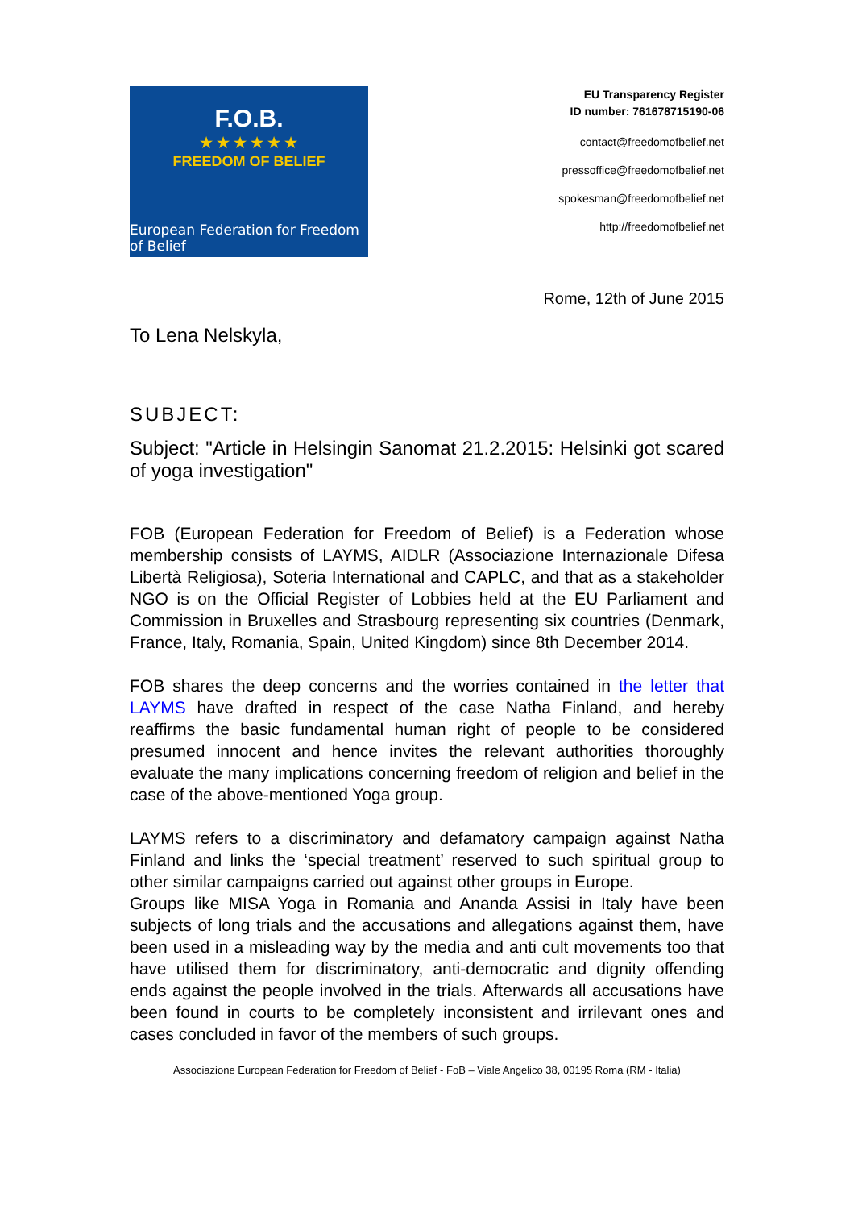F.O.B.
★ ★ ★ ★ ★ ★
FREEDOM OF BELIEF
European Federation for Freedom of Belief
EU Transparency Register
ID number: 761678715190-06
contact@freedomofbelief.net
pressoffice@freedomofbelief.net
spokesman@freedomofbelief.net
http://freedomofbelief.net
Rome, 12th of June 2015
To Lena Nelskyla,
SUBJECT:
Subject: "Article in Helsingin Sanomat 21.2.2015: Helsinki got scared of yoga investigation"
FOB (European Federation for Freedom of Belief) is a Federation whose membership consists of LAYMS, AIDLR (Associazione Internazionale Difesa Libertà Religiosa), Soteria International and CAPLC, and that as a stakeholder NGO is on the Official Register of Lobbies held at the EU Parliament and Commission in Bruxelles and Strasbourg representing six countries (Denmark, France, Italy, Romania, Spain, United Kingdom) since 8th December 2014.
FOB shares the deep concerns and the worries contained in the letter that LAYMS have drafted in respect of the case Natha Finland, and hereby reaffirms the basic fundamental human right of people to be considered presumed innocent and hence invites the relevant authorities thoroughly evaluate the many implications concerning freedom of religion and belief in the case of the above-mentioned Yoga group.
LAYMS refers to a discriminatory and defamatory campaign against Natha Finland and links the ‘special treatment’ reserved to such spiritual group to other similar campaigns carried out against other groups in Europe.
Groups like MISA Yoga in Romania and Ananda Assisi in Italy have been subjects of long trials and the accusations and allegations against them, have been used in a misleading way by the media and anti cult movements too that have utilised them for discriminatory, anti-democratic and dignity offending ends against the people involved in the trials. Afterwards all accusations have been found in courts to be completely inconsistent and irrilevant ones and cases concluded in favor of the members of such groups.
Associazione European Federation for Freedom of Belief - FoB – Viale Angelico 38, 00195 Roma (RM - Italia)